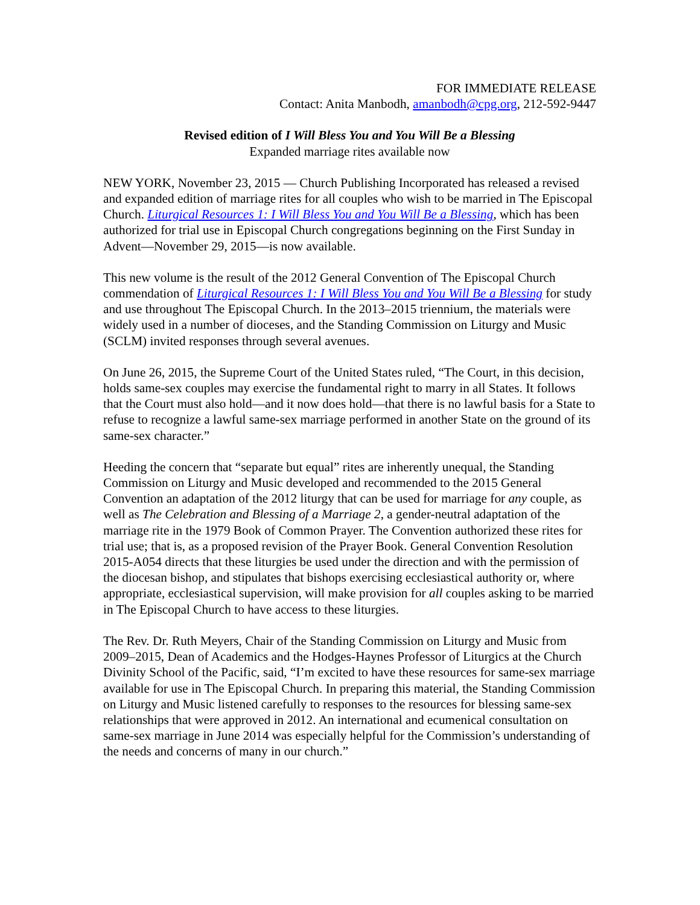FOR IMMEDIATE RELEASE
Contact: Anita Manbodh, amanbodh@cpg.org, 212-592-9447
Revised edition of I Will Bless You and You Will Be a Blessing
Expanded marriage rites available now
NEW YORK, November 23, 2015 — Church Publishing Incorporated has released a revised and expanded edition of marriage rites for all couples who wish to be married in The Episcopal Church. Liturgical Resources 1: I Will Bless You and You Will Be a Blessing, which has been authorized for trial use in Episcopal Church congregations beginning on the First Sunday in Advent—November 29, 2015—is now available.
This new volume is the result of the 2012 General Convention of The Episcopal Church commendation of Liturgical Resources 1: I Will Bless You and You Will Be a Blessing for study and use throughout The Episcopal Church. In the 2013–2015 triennium, the materials were widely used in a number of dioceses, and the Standing Commission on Liturgy and Music (SCLM) invited responses through several avenues.
On June 26, 2015, the Supreme Court of the United States ruled, “The Court, in this decision, holds same-sex couples may exercise the fundamental right to marry in all States. It follows that the Court must also hold—and it now does hold—that there is no lawful basis for a State to refuse to recognize a lawful same-sex marriage performed in another State on the ground of its same-sex character.”
Heeding the concern that “separate but equal” rites are inherently unequal, the Standing Commission on Liturgy and Music developed and recommended to the 2015 General Convention an adaptation of the 2012 liturgy that can be used for marriage for any couple, as well as The Celebration and Blessing of a Marriage 2, a gender-neutral adaptation of the marriage rite in the 1979 Book of Common Prayer. The Convention authorized these rites for trial use; that is, as a proposed revision of the Prayer Book. General Convention Resolution 2015-A054 directs that these liturgies be used under the direction and with the permission of the diocesan bishop, and stipulates that bishops exercising ecclesiastical authority or, where appropriate, ecclesiastical supervision, will make provision for all couples asking to be married in The Episcopal Church to have access to these liturgies.
The Rev. Dr. Ruth Meyers, Chair of the Standing Commission on Liturgy and Music from 2009–2015, Dean of Academics and the Hodges-Haynes Professor of Liturgics at the Church Divinity School of the Pacific, said, “I’m excited to have these resources for same-sex marriage available for use in The Episcopal Church. In preparing this material, the Standing Commission on Liturgy and Music listened carefully to responses to the resources for blessing same-sex relationships that were approved in 2012. An international and ecumenical consultation on same-sex marriage in June 2014 was especially helpful for the Commission’s understanding of the needs and concerns of many in our church.”